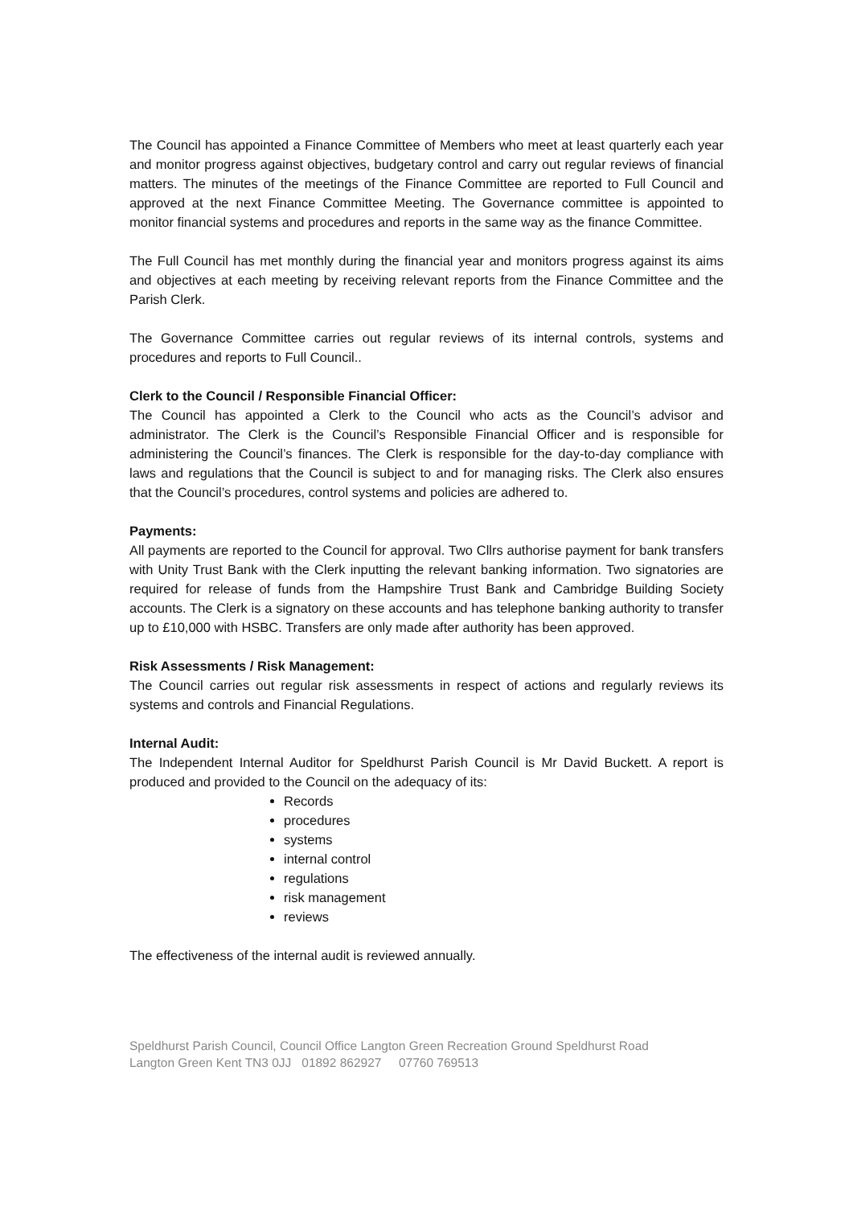The Council has appointed a Finance Committee of Members who meet at least quarterly each year and monitor progress against objectives, budgetary control and carry out regular reviews of financial matters. The minutes of the meetings of the Finance Committee are reported to Full Council and approved at the next Finance Committee Meeting. The Governance committee is appointed to monitor financial systems and procedures and reports in the same way as the finance Committee.
The Full Council has met monthly during the financial year and monitors progress against its aims and objectives at each meeting by receiving relevant reports from the Finance Committee and the Parish Clerk.
The Governance Committee carries out regular reviews of its internal controls, systems and procedures and reports to Full Council..
Clerk to the Council / Responsible Financial Officer:
The Council has appointed a Clerk to the Council who acts as the Council’s advisor and administrator. The Clerk is the Council’s Responsible Financial Officer and is responsible for administering the Council’s finances. The Clerk is responsible for the day-to-day compliance with laws and regulations that the Council is subject to and for managing risks. The Clerk also ensures that the Council’s procedures, control systems and policies are adhered to.
Payments:
All payments are reported to the Council for approval. Two Cllrs authorise payment for bank transfers with Unity Trust Bank with the Clerk inputting the relevant banking information. Two signatories are required for release of funds from the Hampshire Trust Bank and Cambridge Building Society accounts. The Clerk is a signatory on these accounts and has telephone banking authority to transfer up to £10,000 with HSBC. Transfers are only made after authority has been approved.
Risk Assessments / Risk Management:
The Council carries out regular risk assessments in respect of actions and regularly reviews its systems and controls and Financial Regulations.
Internal Audit:
The Independent Internal Auditor for Speldhurst Parish Council is Mr David Buckett. A report is produced and provided to the Council on the adequacy of its:
Records
procedures
systems
internal control
regulations
risk management
reviews
The effectiveness of the internal audit is reviewed annually.
Speldhurst Parish Council, Council Office Langton Green Recreation Ground Speldhurst Road
Langton Green Kent TN3 0JJ 01892 862927 07760 769513